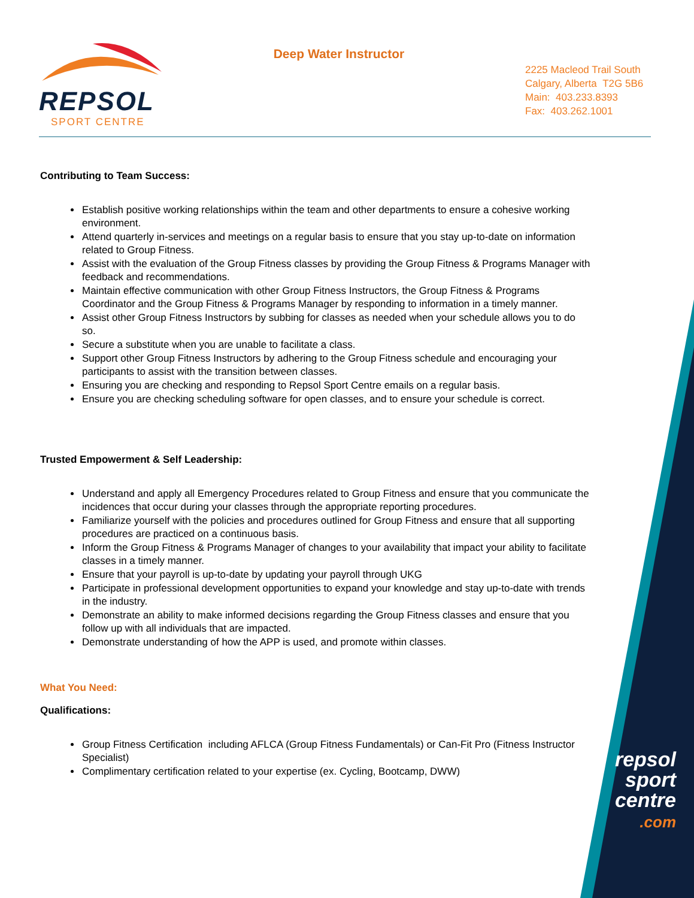REPSOL
SPORT CENTRE
Deep Water Instructor
2225 Macleod Trail South
Calgary, Alberta T2G 5B6
Main: 403.233.8393
Fax: 403.262.1001
Contributing to Team Success:
Establish positive working relationships within the team and other departments to ensure a cohesive working environment.
Attend quarterly in-services and meetings on a regular basis to ensure that you stay up-to-date on information related to Group Fitness.
Assist with the evaluation of the Group Fitness classes by providing the Group Fitness & Programs Manager with feedback and recommendations.
Maintain effective communication with other Group Fitness Instructors, the Group Fitness & Programs Coordinator and the Group Fitness & Programs Manager by responding to information in a timely manner.
Assist other Group Fitness Instructors by subbing for classes as needed when your schedule allows you to do so.
Secure a substitute when you are unable to facilitate a class.
Support other Group Fitness Instructors by adhering to the Group Fitness schedule and encouraging your participants to assist with the transition between classes.
Ensuring you are checking and responding to Repsol Sport Centre emails on a regular basis.
Ensure you are checking scheduling software for open classes, and to ensure your schedule is correct.
Trusted Empowerment & Self Leadership:
Understand and apply all Emergency Procedures related to Group Fitness and ensure that you communicate the incidences that occur during your classes through the appropriate reporting procedures.
Familiarize yourself with the policies and procedures outlined for Group Fitness and ensure that all supporting procedures are practiced on a continuous basis.
Inform the Group Fitness & Programs Manager of changes to your availability that impact your ability to facilitate classes in a timely manner.
Ensure that your payroll is up-to-date by updating your payroll through UKG
Participate in professional development opportunities to expand your knowledge and stay up-to-date with trends in the industry.
Demonstrate an ability to make informed decisions regarding the Group Fitness classes and ensure that you follow up with all individuals that are impacted.
Demonstrate understanding of how the APP is used, and promote within classes.
What You Need:
Qualifications:
Group Fitness Certification including AFLCA (Group Fitness Fundamentals) or Can-Fit Pro (Fitness Instructor Specialist)
Complimentary certification related to your expertise (ex. Cycling, Bootcamp, DWW)
repsol
sport
centre
.com